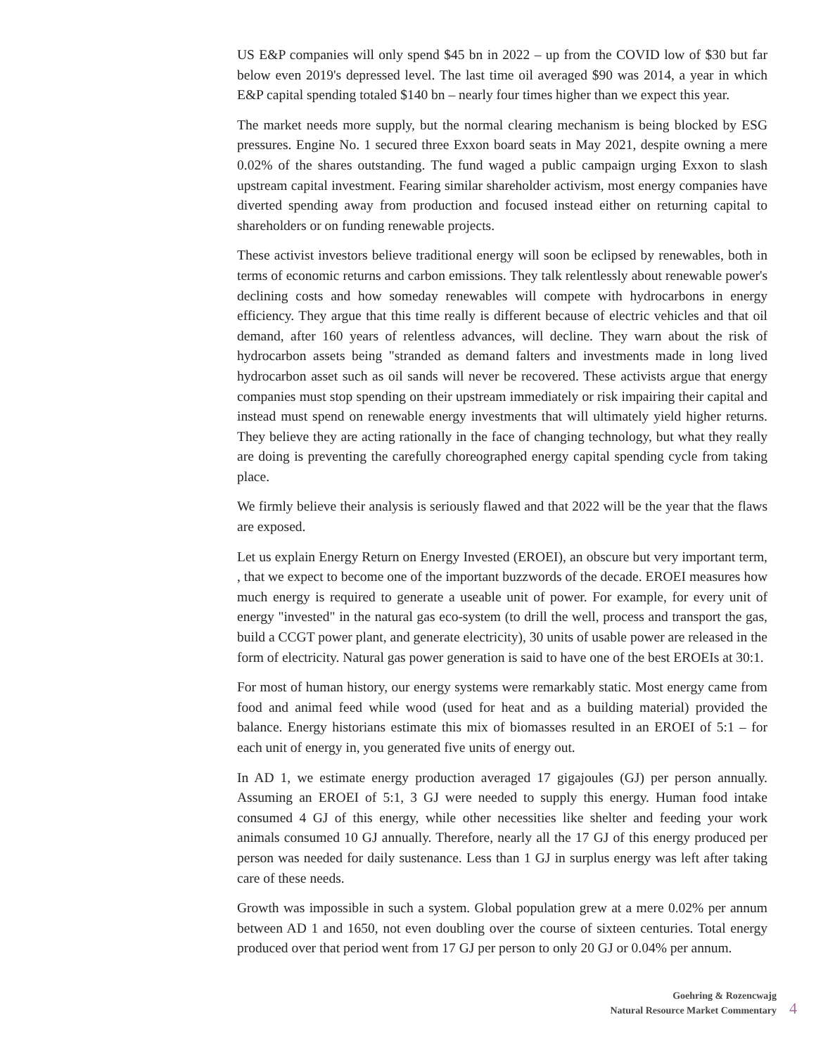US E&P companies will only spend $45 bn in 2022 – up from the COVID low of $30 but far below even 2019's depressed level. The last time oil averaged $90 was 2014, a year in which E&P capital spending totaled $140 bn – nearly four times higher than we expect this year.
The market needs more supply, but the normal clearing mechanism is being blocked by ESG pressures. Engine No. 1 secured three Exxon board seats in May 2021, despite owning a mere 0.02% of the shares outstanding. The fund waged a public campaign urging Exxon to slash upstream capital investment. Fearing similar shareholder activism, most energy companies have diverted spending away from production and focused instead either on returning capital to shareholders or on funding renewable projects.
These activist investors believe traditional energy will soon be eclipsed by renewables, both in terms of economic returns and carbon emissions. They talk relentlessly about renewable power's declining costs and how someday renewables will compete with hydrocarbons in energy efficiency. They argue that this time really is different because of electric vehicles and that oil demand, after 160 years of relentless advances, will decline. They warn about the risk of hydrocarbon assets being "stranded as demand falters and investments made in long lived hydrocarbon asset such as oil sands will never be recovered. These activists argue that energy companies must stop spending on their upstream immediately or risk impairing their capital and instead must spend on renewable energy investments that will ultimately yield higher returns. They believe they are acting rationally in the face of changing technology, but what they really are doing is preventing the carefully choreographed energy capital spending cycle from taking place.
We firmly believe their analysis is seriously flawed and that 2022 will be the year that the flaws are exposed.
Let us explain Energy Return on Energy Invested (EROEI), an obscure but very important term, , that we expect to become one of the important buzzwords of the decade. EROEI measures how much energy is required to generate a useable unit of power. For example, for every unit of energy "invested" in the natural gas eco-system (to drill the well, process and transport the gas, build a CCGT power plant, and generate electricity), 30 units of usable power are released in the form of electricity. Natural gas power generation is said to have one of the best EROEIs at 30:1.
For most of human history, our energy systems were remarkably static. Most energy came from food and animal feed while wood (used for heat and as a building material) provided the balance. Energy historians estimate this mix of biomasses resulted in an EROEI of 5:1 – for each unit of energy in, you generated five units of energy out.
In AD 1, we estimate energy production averaged 17 gigajoules (GJ) per person annually. Assuming an EROEI of 5:1, 3 GJ were needed to supply this energy. Human food intake consumed 4 GJ of this energy, while other necessities like shelter and feeding your work animals consumed 10 GJ annually. Therefore, nearly all the 17 GJ of this energy produced per person was needed for daily sustenance. Less than 1 GJ in surplus energy was left after taking care of these needs.
Growth was impossible in such a system. Global population grew at a mere 0.02% per annum between AD 1 and 1650, not even doubling over the course of sixteen centuries. Total energy produced over that period went from 17 GJ per person to only 20 GJ or 0.04% per annum.
Goehring & Rozencwajg
Natural Resource Market Commentary
4